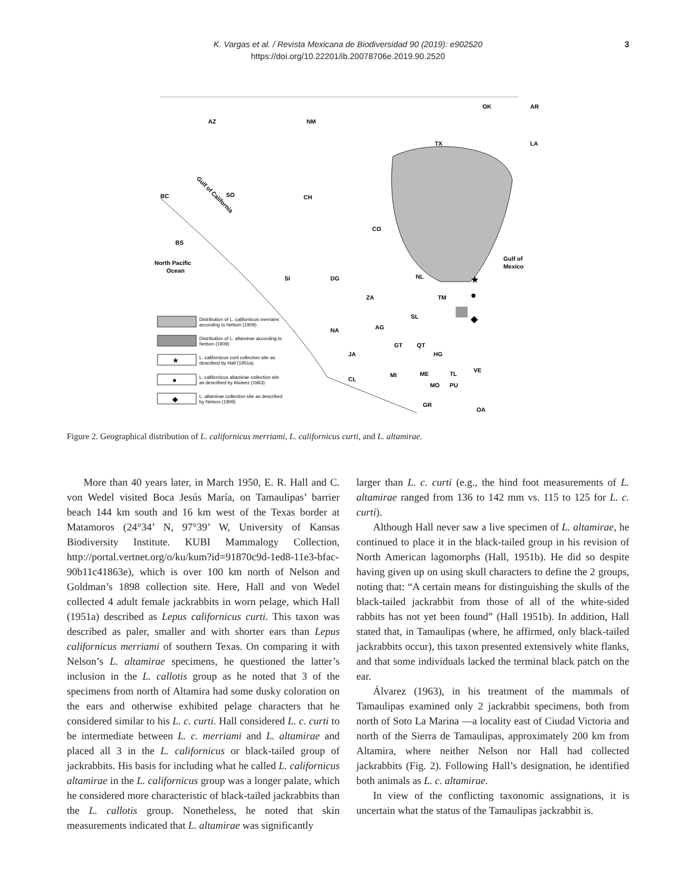K. Vargas et al. / Revista Mexicana de Biodiversidad 90 (2019): e902520
https://doi.org/10.22201/ib.20078706e.2019.90.2520
3
AZ
NM
OK
AR
TX
LA
BC
SO
CH
Gulf of California
BS
CO
Gulf of
Mexico
North Pacific
Ocean
SI
DG
NL
TM
ZA
SL
NA
AG
GT
QT
JA
HG
VE
CL
MI
ME
TL
MO
PU
GR
OA
★
●
◆
Distribution of L. californicus merriami
according to Nelson (1909)
Distribution of L. altamirae according to
Nelson (1909)
★
L. californicus curti collection site as
described by Hall (1951a)
●
L. californicus altamirae collection site
as described by Alvarez (1963)
◆
L. altamirae collection site as described
by Nelson (1909)
Figure 2. Geographical distribution of L. californicus merriami, L. californicus curti, and L. altamirae.
More than 40 years later, in March 1950, E. R. Hall and C. von Wedel visited Boca Jesús María, on Tamaulipas’ barrier beach 144 km south and 16 km west of the Texas border at Matamoros (24°34’ N, 97°39’ W, University of Kansas Biodiversity Institute. KUBI Mammalogy Collection, http://portal.vertnet.org/o/ku/kum?id=91870c9d-1ed8-11e3-bfac-90b11c41863e), which is over 100 km north of Nelson and Goldman’s 1898 collection site. Here, Hall and von Wedel collected 4 adult female jackrabbits in worn pelage, which Hall (1951a) described as Lepus californicus curti. This taxon was described as paler, smaller and with shorter ears than Lepus californicus merriami of southern Texas. On comparing it with Nelson’s L. altamirae specimens, he questioned the latter’s inclusion in the L. callotis group as he noted that 3 of the specimens from north of Altamira had some dusky coloration on the ears and otherwise exhibited pelage characters that he considered similar to his L. c. curti. Hall considered L. c. curti to be intermediate between L. c. merriami and L. altamirae and placed all 3 in the L. californicus or black-tailed group of jackrabbits. His basis for including what he called L. californicus altamirae in the L. californicus group was a longer palate, which he considered more characteristic of black-tailed jackrabbits than the L. callotis group. Nonetheless, he noted that skin measurements indicated that L. altamirae was significantly
larger than L. c. curti (e.g., the hind foot measurements of L. altamirae ranged from 136 to 142 mm vs. 115 to 125 for L. c. curti).
Although Hall never saw a live specimen of L. altamirae, he continued to place it in the black-tailed group in his revision of North American lagomorphs (Hall, 1951b). He did so despite having given up on using skull characters to define the 2 groups, noting that: “A certain means for distinguishing the skulls of the black-tailed jackrabbit from those of all of the white-sided rabbits has not yet been found” (Hall 1951b). In addition, Hall stated that, in Tamaulipas (where, he affirmed, only black-tailed jackrabbits occur), this taxon presented extensively white flanks, and that some individuals lacked the terminal black patch on the ear.
Álvarez (1963), in his treatment of the mammals of Tamaulipas examined only 2 jackrabbit specimens, both from north of Soto La Marina —a locality east of Ciudad Victoria and north of the Sierra de Tamaulipas, approximately 200 km from Altamira, where neither Nelson nor Hall had collected jackrabbits (Fig. 2). Following Hall’s designation, he identified both animals as L. c. altamirae.
In view of the conflicting taxonomic assignations, it is uncertain what the status of the Tamaulipas jackrabbit is.